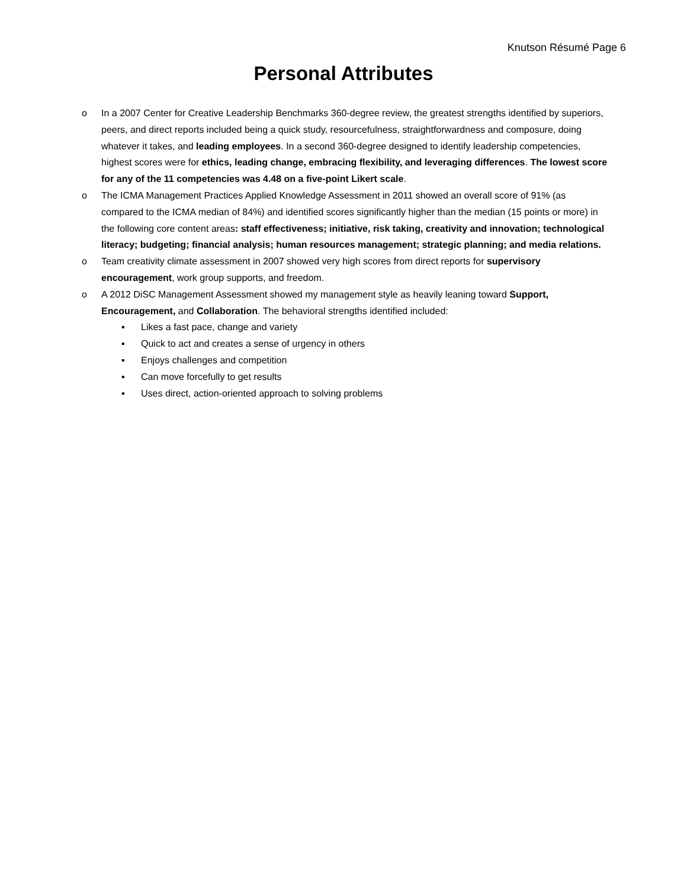Knutson Résumé Page 6
Personal Attributes
o In a 2007 Center for Creative Leadership Benchmarks 360-degree review, the greatest strengths identified by superiors, peers, and direct reports included being a quick study, resourcefulness, straightforwardness and composure, doing whatever it takes, and leading employees. In a second 360-degree designed to identify leadership competencies, highest scores were for ethics, leading change, embracing flexibility, and leveraging differences. The lowest score for any of the 11 competencies was 4.48 on a five-point Likert scale.
o The ICMA Management Practices Applied Knowledge Assessment in 2011 showed an overall score of 91% (as compared to the ICMA median of 84%) and identified scores significantly higher than the median (15 points or more) in the following core content areas: staff effectiveness; initiative, risk taking, creativity and innovation; technological literacy; budgeting; financial analysis; human resources management; strategic planning; and media relations.
o Team creativity climate assessment in 2007 showed very high scores from direct reports for supervisory encouragement, work group supports, and freedom.
o A 2012 DiSC Management Assessment showed my management style as heavily leaning toward Support, Encouragement, and Collaboration. The behavioral strengths identified included:
▪ Likes a fast pace, change and variety
▪ Quick to act and creates a sense of urgency in others
▪ Enjoys challenges and competition
▪ Can move forcefully to get results
▪ Uses direct, action-oriented approach to solving problems